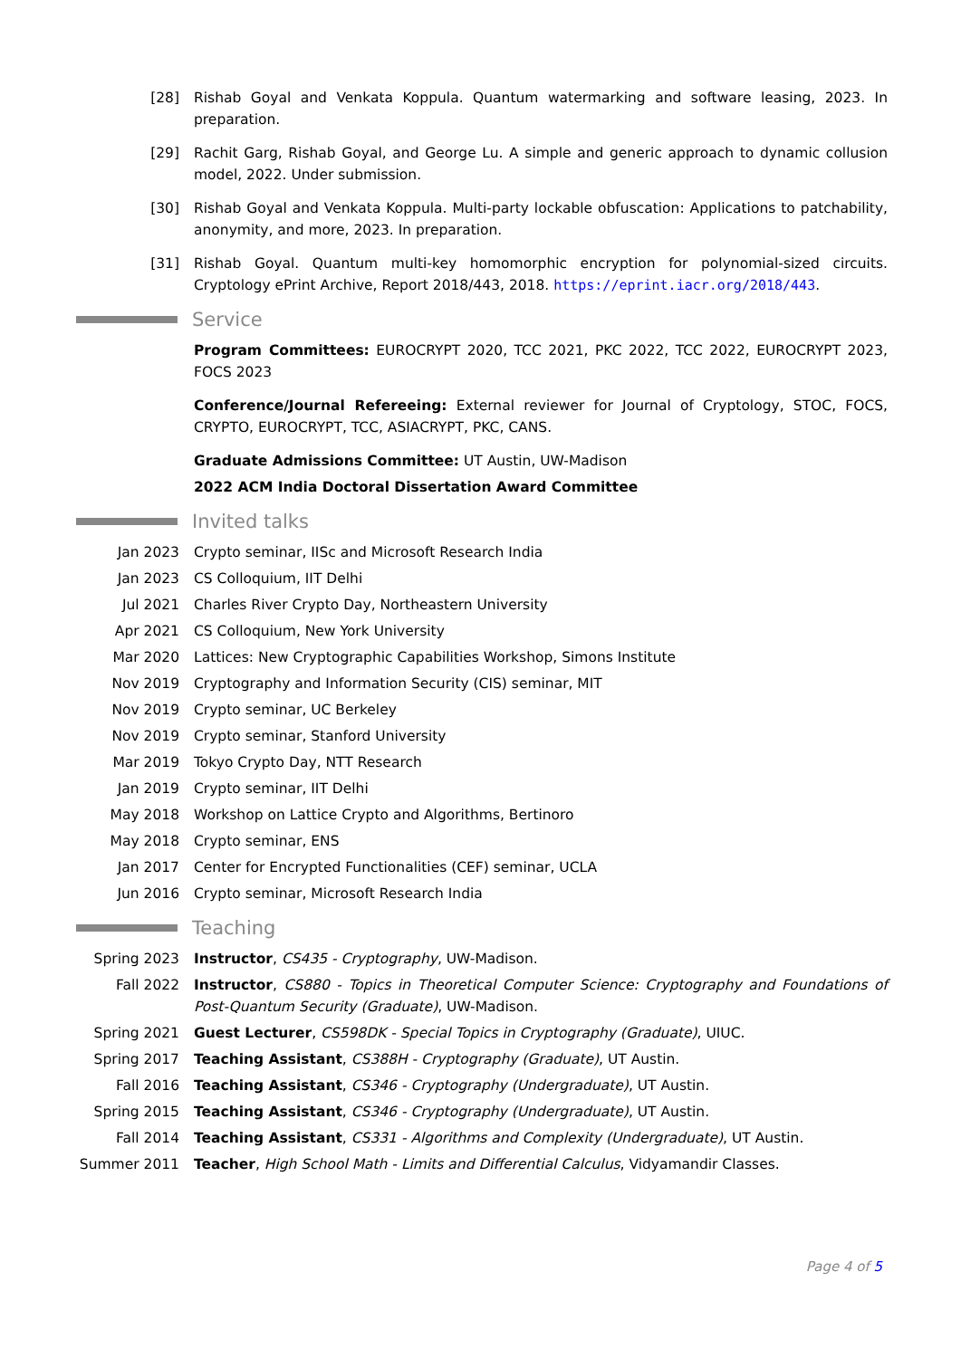[28] Rishab Goyal and Venkata Koppula. Quantum watermarking and software leasing, 2023. In preparation.
[29] Rachit Garg, Rishab Goyal, and George Lu. A simple and generic approach to dynamic collusion model, 2022. Under submission.
[30] Rishab Goyal and Venkata Koppula. Multi-party lockable obfuscation: Applications to patchability, anonymity, and more, 2023. In preparation.
[31] Rishab Goyal. Quantum multi-key homomorphic encryption for polynomial-sized circuits. Cryptology ePrint Archive, Report 2018/443, 2018. https://eprint.iacr.org/2018/443.
Service
Program Committees: EUROCRYPT 2020, TCC 2021, PKC 2022, TCC 2022, EUROCRYPT 2023, FOCS 2023
Conference/Journal Refereeing: External reviewer for Journal of Cryptology, STOC, FOCS, CRYPTO, EUROCRYPT, TCC, ASIACRYPT, PKC, CANS.
Graduate Admissions Committee: UT Austin, UW-Madison
2022 ACM India Doctoral Dissertation Award Committee
Invited talks
Jan 2023 Crypto seminar, IISc and Microsoft Research India
Jan 2023 CS Colloquium, IIT Delhi
Jul 2021 Charles River Crypto Day, Northeastern University
Apr 2021 CS Colloquium, New York University
Mar 2020 Lattices: New Cryptographic Capabilities Workshop, Simons Institute
Nov 2019 Cryptography and Information Security (CIS) seminar, MIT
Nov 2019 Crypto seminar, UC Berkeley
Nov 2019 Crypto seminar, Stanford University
Mar 2019 Tokyo Crypto Day, NTT Research
Jan 2019 Crypto seminar, IIT Delhi
May 2018 Workshop on Lattice Crypto and Algorithms, Bertinoro
May 2018 Crypto seminar, ENS
Jan 2017 Center for Encrypted Functionalities (CEF) seminar, UCLA
Jun 2016 Crypto seminar, Microsoft Research India
Teaching
Spring 2023 Instructor, CS435 - Cryptography, UW-Madison.
Fall 2022 Instructor, CS880 - Topics in Theoretical Computer Science: Cryptography and Foundations of Post-Quantum Security (Graduate), UW-Madison.
Spring 2021 Guest Lecturer, CS598DK - Special Topics in Cryptography (Graduate), UIUC.
Spring 2017 Teaching Assistant, CS388H - Cryptography (Graduate), UT Austin.
Fall 2016 Teaching Assistant, CS346 - Cryptography (Undergraduate), UT Austin.
Spring 2015 Teaching Assistant, CS346 - Cryptography (Undergraduate), UT Austin.
Fall 2014 Teaching Assistant, CS331 - Algorithms and Complexity (Undergraduate), UT Austin.
Summer 2011 Teacher, High School Math - Limits and Differential Calculus, Vidyamandir Classes.
Page 4 of 5